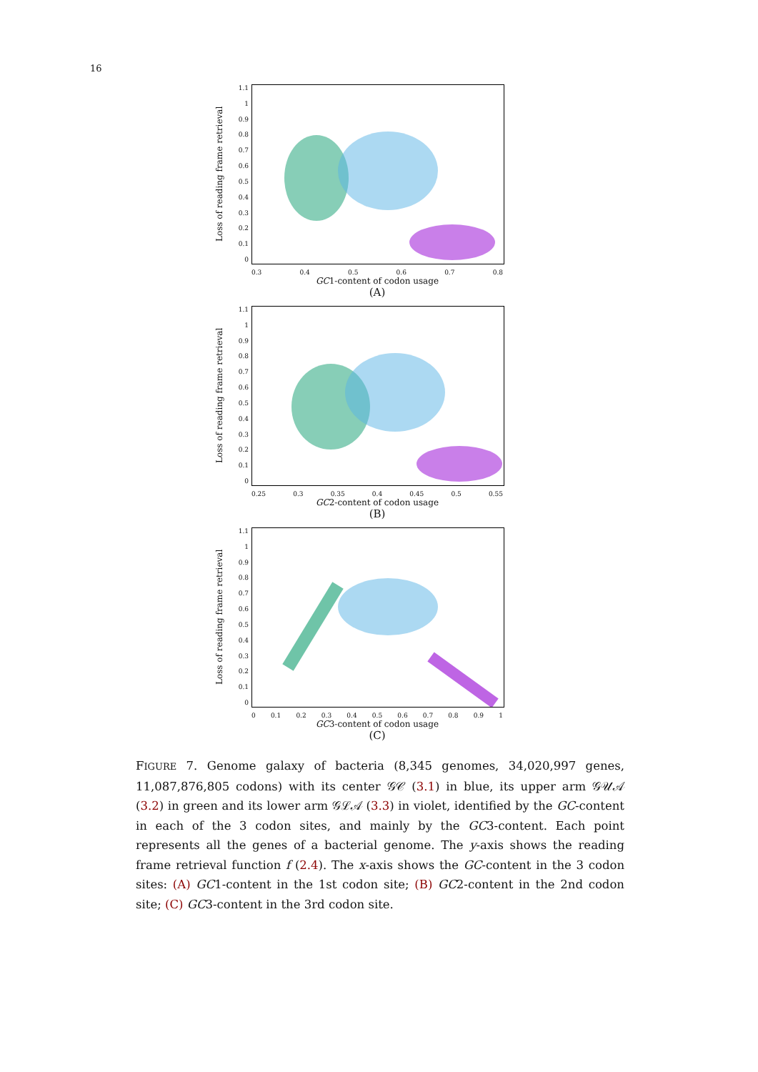16
Loss of reading frame retrieval
1.1
1
0.9
0.8
0.7
0.6
0.5
0.4
0.3
0.2
0.1
0
0.3 0.4 0.5 0.6 0.7 0.8
GC1-content of codon usage
(A)
Loss of reading frame retrieval
1.1
1
0.9
0.8
0.7
0.6
0.5
0.4
0.3
0.2
0.1
0
0.25 0.3 0.35 0.4 0.45 0.5 0.55
GC2-content of codon usage
(B)
Loss of reading frame retrieval
1.1
1
0.9
0.8
0.7
0.6
0.5
0.4
0.3
0.2
0.1
0
0 0.1 0.2 0.3 0.4 0.5 0.6 0.7 0.8 0.9 1
GC3-content of codon usage
(C)
FIGURE 7. Genome galaxy of bacteria (8,345 genomes, 34,020,997 genes, 11,087,876,805 codons) with its center 𝒢𝒞 (3.1) in blue, its upper arm 𝒢𝒰𝒜 (3.2) in green and its lower arm 𝒢ℒ𝒜 (3.3) in violet, identified by the GC-content in each of the 3 codon sites, and mainly by the GC3-content. Each point represents all the genes of a bacterial genome. The y-axis shows the reading frame retrieval function f (2.4). The x-axis shows the GC-content in the 3 codon sites: (A) GC1-content in the 1st codon site; (B) GC2-content in the 2nd codon site; (C) GC3-content in the 3rd codon site.